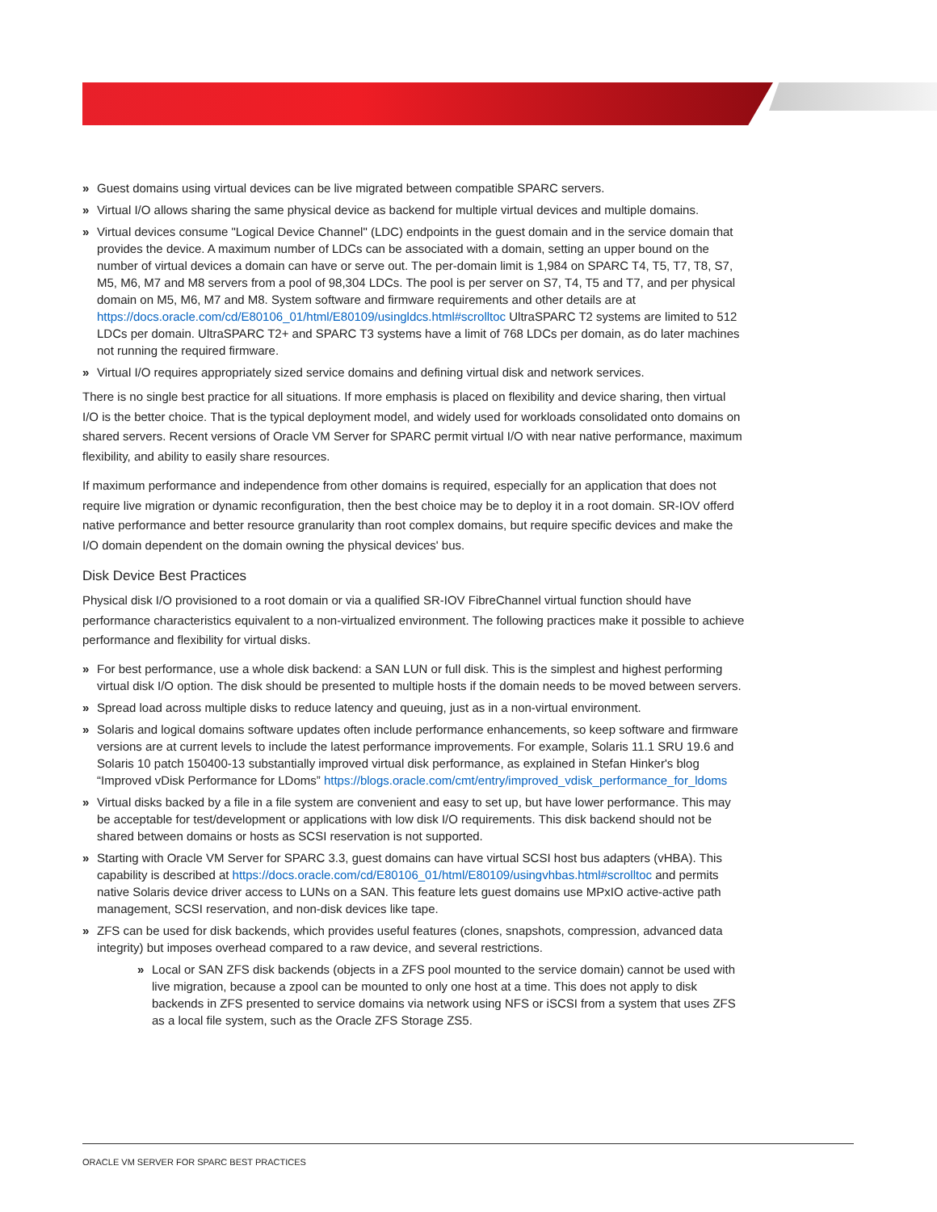» Guest domains using virtual devices can be live migrated between compatible SPARC servers.
» Virtual I/O allows sharing the same physical device as backend for multiple virtual devices and multiple domains.
» Virtual devices consume "Logical Device Channel" (LDC) endpoints in the guest domain and in the service domain that provides the device. A maximum number of LDCs can be associated with a domain, setting an upper bound on the number of virtual devices a domain can have or serve out. The per-domain limit is 1,984 on SPARC T4, T5, T7, T8, S7, M5, M6, M7 and M8 servers from a pool of 98,304 LDCs. The pool is per server on S7, T4, T5 and T7, and per physical domain on M5, M6, M7 and M8. System software and firmware requirements and other details are at https://docs.oracle.com/cd/E80106_01/html/E80109/usingldcs.html#scrolltoc UltraSPARC T2 systems are limited to 512 LDCs per domain. UltraSPARC T2+ and SPARC T3 systems have a limit of 768 LDCs per domain, as do later machines not running the required firmware.
» Virtual I/O requires appropriately sized service domains and defining virtual disk and network services.
There is no single best practice for all situations. If more emphasis is placed on flexibility and device sharing, then virtual I/O is the better choice. That is the typical deployment model, and widely used for workloads consolidated onto domains on shared servers. Recent versions of Oracle VM Server for SPARC permit virtual I/O with near native performance, maximum flexibility, and ability to easily share resources.
If maximum performance and independence from other domains is required, especially for an application that does not require live migration or dynamic reconfiguration, then the best choice may be to deploy it in a root domain. SR-IOV offerd native performance and better resource granularity than root complex domains, but require specific devices and make the I/O domain dependent on the domain owning the physical devices' bus.
Disk Device Best Practices
Physical disk I/O provisioned to a root domain or via a qualified SR-IOV FibreChannel virtual function should have performance characteristics equivalent to a non-virtualized environment. The following practices make it possible to achieve performance and flexibility for virtual disks.
» For best performance, use a whole disk backend: a SAN LUN or full disk. This is the simplest and highest performing virtual disk I/O option. The disk should be presented to multiple hosts if the domain needs to be moved between servers.
» Spread load across multiple disks to reduce latency and queuing, just as in a non-virtual environment.
» Solaris and logical domains software updates often include performance enhancements, so keep software and firmware versions are at current levels to include the latest performance improvements. For example, Solaris 11.1 SRU 19.6 and Solaris 10 patch 150400-13 substantially improved virtual disk performance, as explained in Stefan Hinker's blog “Improved vDisk Performance for LDoms” https://blogs.oracle.com/cmt/entry/improved_vdisk_performance_for_ldoms
» Virtual disks backed by a file in a file system are convenient and easy to set up, but have lower performance. This may be acceptable for test/development or applications with low disk I/O requirements. This disk backend should not be shared between domains or hosts as SCSI reservation is not supported.
» Starting with Oracle VM Server for SPARC 3.3, guest domains can have virtual SCSI host bus adapters (vHBA). This capability is described at https://docs.oracle.com/cd/E80106_01/html/E80109/usingvhbas.html#scrolltoc and permits native Solaris device driver access to LUNs on a SAN. This feature lets guest domains use MPxIO active-active path management, SCSI reservation, and non-disk devices like tape.
» ZFS can be used for disk backends, which provides useful features (clones, snapshots, compression, advanced data integrity) but imposes overhead compared to a raw device, and several restrictions.
» Local or SAN ZFS disk backends (objects in a ZFS pool mounted to the service domain) cannot be used with live migration, because a zpool can be mounted to only one host at a time. This does not apply to disk backends in ZFS presented to service domains via network using NFS or iSCSI from a system that uses ZFS as a local file system, such as the Oracle ZFS Storage ZS5.
ORACLE VM SERVER FOR SPARC BEST PRACTICES